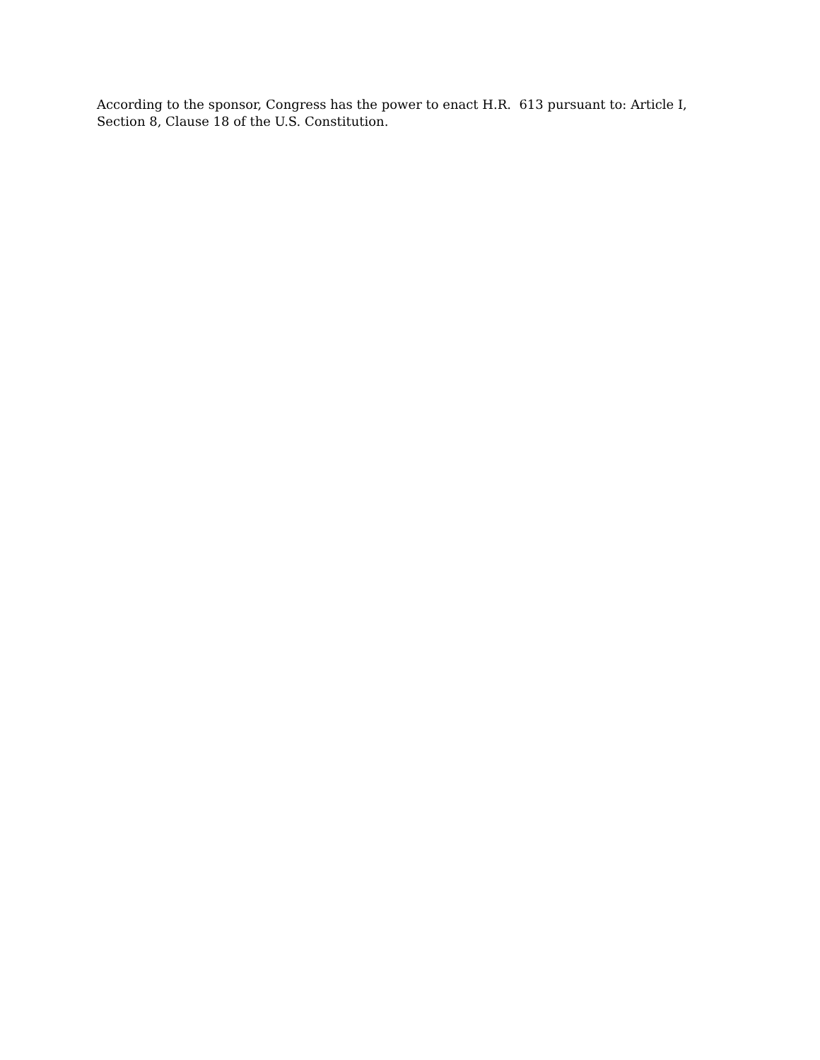According to the sponsor, Congress has the power to enact H.R. 613 pursuant to: Article I, Section 8, Clause 18 of the U.S. Constitution.